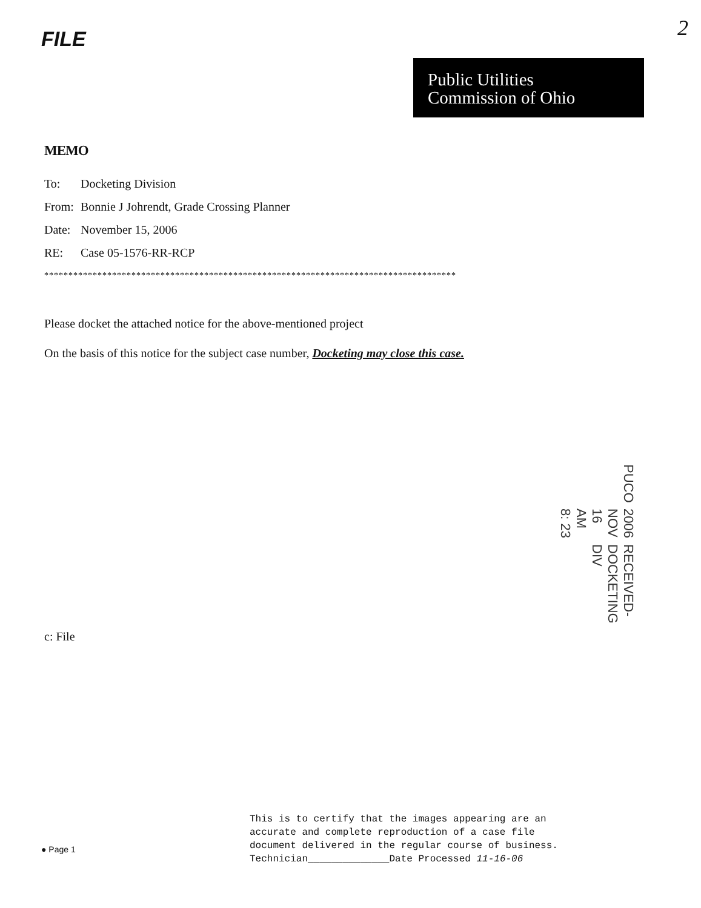FILE 2
Public Utilities
Commission of Ohio
MEMO
To: Docketing Division
From: Bonnie J Johrendt, Grade Crossing Planner
Date: November 15, 2006
RE: Case 05-1576-RR-RCP
*************************************************************************************
Please docket the attached notice for the above-mentioned project
On the basis of this notice for the subject case number, Docketing may close this case.
RECEIVED-DOCKETING DIV
2006 NOV 16 AM 8: 23
PUCO
c: File
● Page 1
This is to certify that the images appearing are an
accurate and complete reproduction of a case file
document delivered in the regular course of business.
Technician______________Date Processed 11-16-06